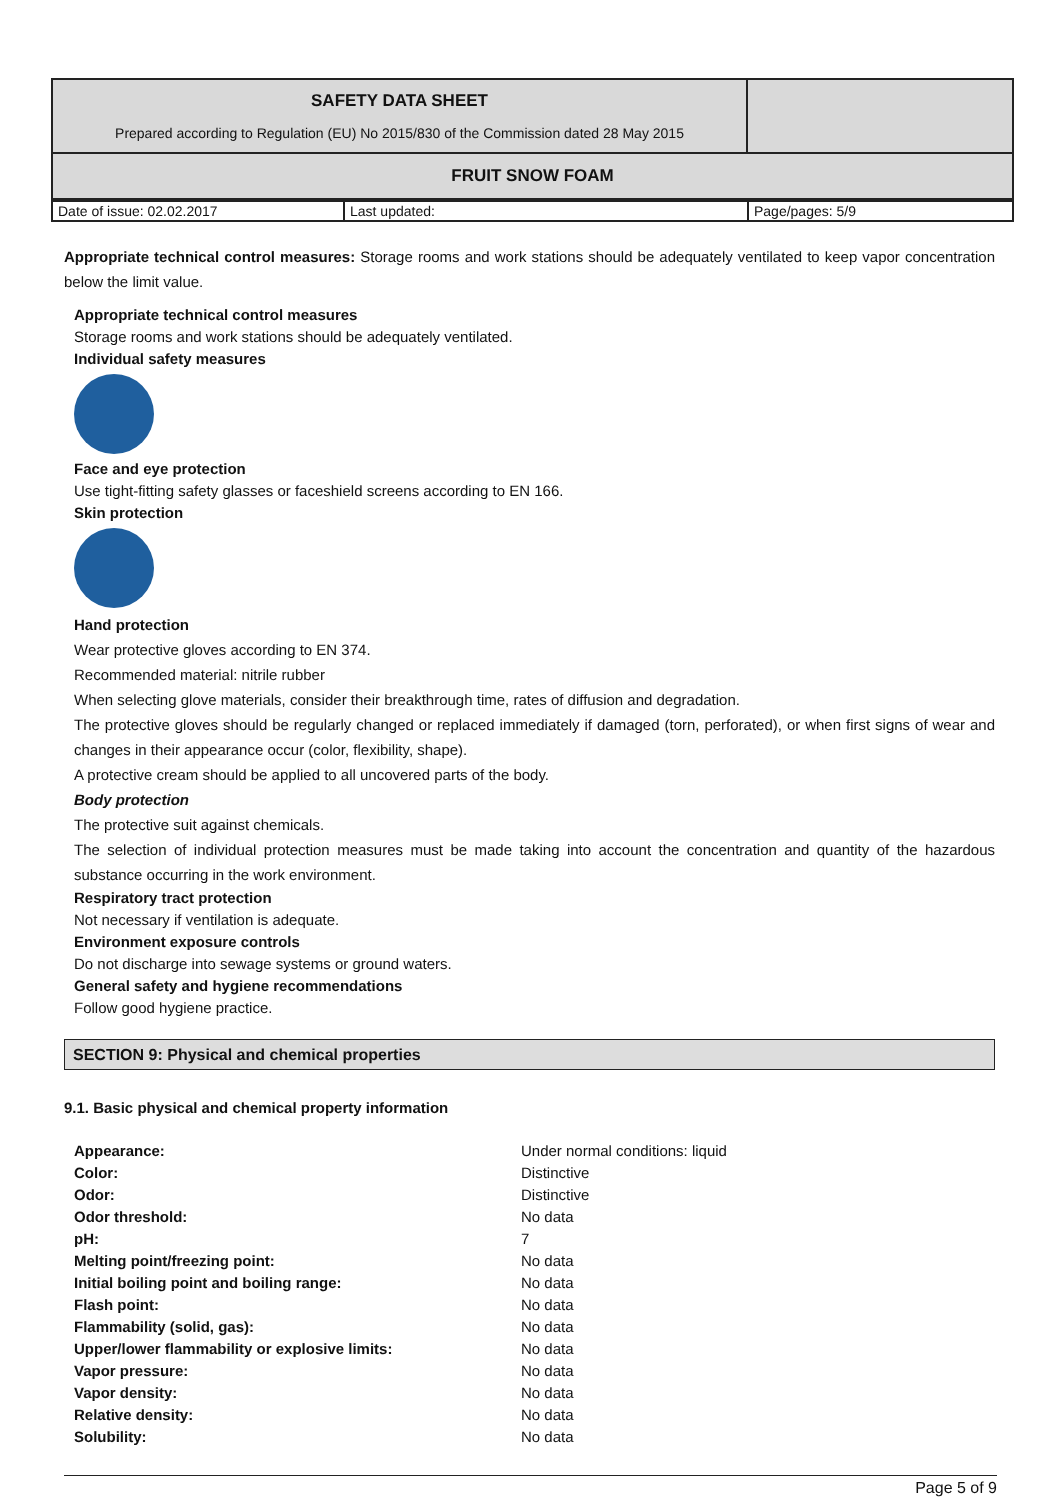| SAFETY DATA SHEET Prepared according to Regulation (EU) No 2015/830 of the Commission dated 28 May 2015 | |
| FRUIT SNOW FOAM | |
| Date of issue: 02.02.2017 | Last updated: | Page/pages: 5/9 |
Appropriate technical control measures: Storage rooms and work stations should be adequately ventilated to keep vapor concentration below the limit value.
Appropriate technical control measures
Storage rooms and work stations should be adequately ventilated.
Individual safety measures
Face and eye protection
Use tight-fitting safety glasses or faceshield screens according to EN 166.
Skin protection
Hand protection
Wear protective gloves according to EN 374.
Recommended material: nitrile rubber
When selecting glove materials, consider their breakthrough time, rates of diffusion and degradation.
The protective gloves should be regularly changed or replaced immediately if damaged (torn, perforated), or when first signs of wear and changes in their appearance occur (color, flexibility, shape).
A protective cream should be applied to all uncovered parts of the body.
Body protection
The protective suit against chemicals.
The selection of individual protection measures must be made taking into account the concentration and quantity of the hazardous substance occurring in the work environment.
Respiratory tract protection
Not necessary if ventilation is adequate.
Environment exposure controls
Do not discharge into sewage systems or ground waters.
General safety and hygiene recommendations
Follow good hygiene practice.
SECTION 9: Physical and chemical properties
9.1. Basic physical and chemical property information
| Appearance: | Under normal conditions: liquid |
| Color: | Distinctive |
| Odor: | Distinctive |
| Odor threshold: | No data |
| pH: | 7 |
| Melting point/freezing point: | No data |
| Initial boiling point and boiling range: | No data |
| Flash point: | No data |
| Flammability (solid, gas): | No data |
| Upper/lower flammability or explosive limits: | No data |
| Vapor pressure: | No data |
| Vapor density: | No data |
| Relative density: | No data |
| Solubility: | No data |
Page 5 of 9